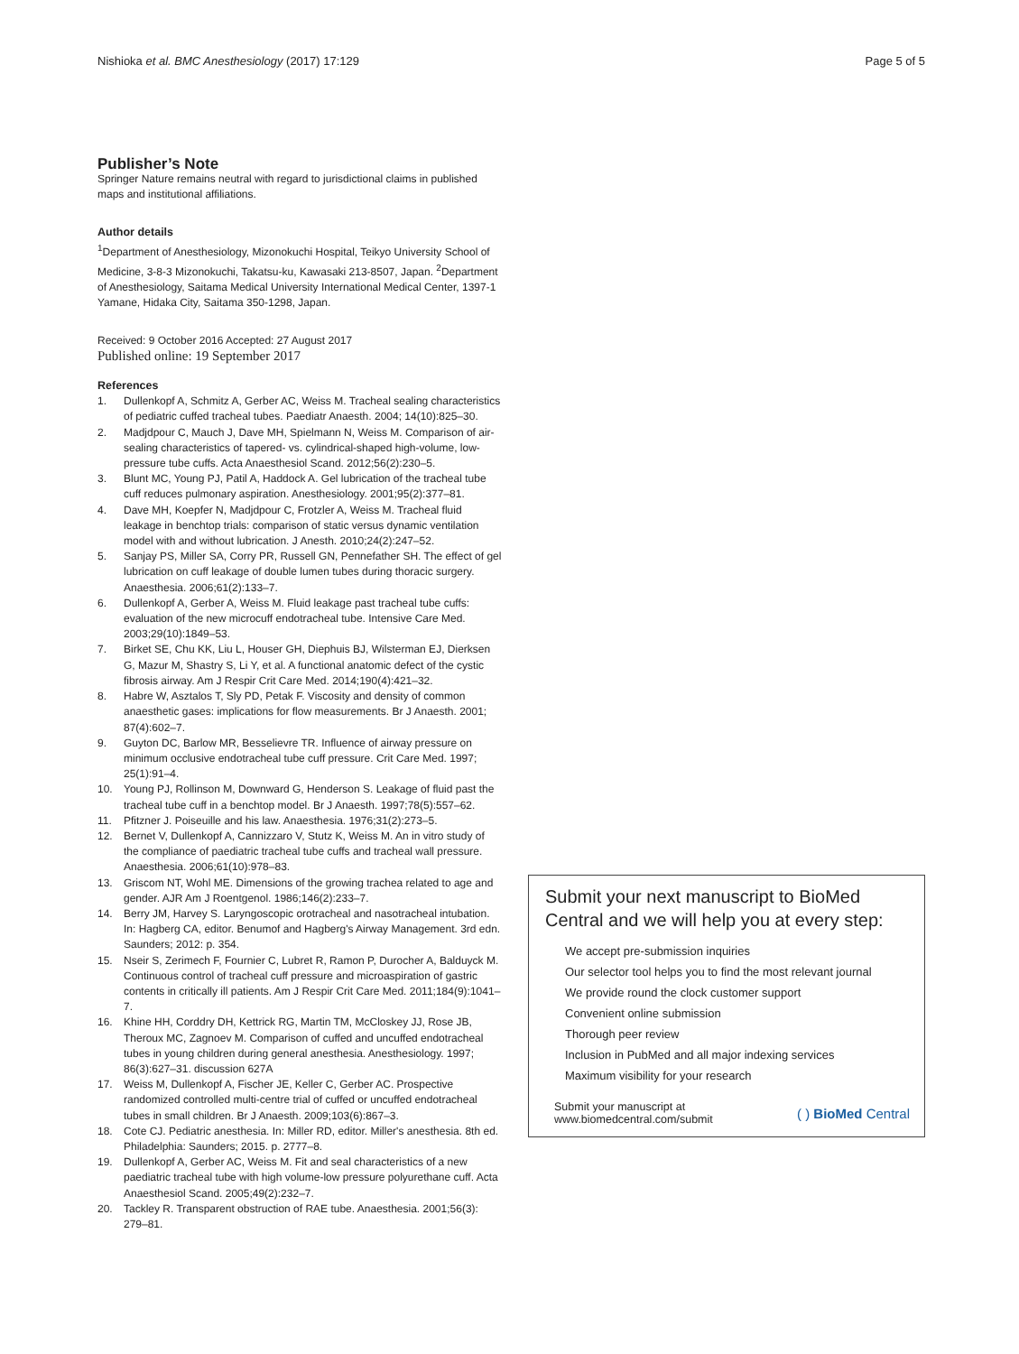Nishioka et al. BMC Anesthesiology (2017) 17:129
Page 5 of 5
Publisher’s Note
Springer Nature remains neutral with regard to jurisdictional claims in published maps and institutional affiliations.
Author details
<sup>1</sup> Department of Anesthesiology, Mizonokuchi Hospital, Teikyo University School of Medicine, 3-8-3 Mizonokuchi, Takatsu-ku, Kawasaki 213-8507, Japan. <sup>2</sup>Department of Anesthesiology, Saitama Medical University International Medical Center, 1397-1 Yamane, Hidaka City, Saitama 350-1298, Japan.
Received: 9 October 2016 Accepted: 27 August 2017
Published online: 19 September 2017
References
1. Dullenkopf A, Schmitz A, Gerber AC, Weiss M. Tracheal sealing characteristics of pediatric cuffed tracheal tubes. Paediatr Anaesth. 2004; 14(10):825–30.
2. Madjdpour C, Mauch J, Dave MH, Spielmann N, Weiss M. Comparison of air-sealing characteristics of tapered- vs. cylindrical-shaped high-volume, low-pressure tube cuffs. Acta Anaesthesiol Scand. 2012;56(2):230–5.
3. Blunt MC, Young PJ, Patil A, Haddock A. Gel lubrication of the tracheal tube cuff reduces pulmonary aspiration. Anesthesiology. 2001;95(2):377–81.
4. Dave MH, Koepfer N, Madjdpour C, Frotzler A, Weiss M. Tracheal fluid leakage in benchtop trials: comparison of static versus dynamic ventilation model with and without lubrication. J Anesth. 2010;24(2):247–52.
5. Sanjay PS, Miller SA, Corry PR, Russell GN, Pennefather SH. The effect of gel lubrication on cuff leakage of double lumen tubes during thoracic surgery. Anaesthesia. 2006;61(2):133–7.
6. Dullenkopf A, Gerber A, Weiss M. Fluid leakage past tracheal tube cuffs: evaluation of the new microcuff endotracheal tube. Intensive Care Med. 2003;29(10):1849–53.
7. Birket SE, Chu KK, Liu L, Houser GH, Diephuis BJ, Wilsterman EJ, Dierksen G, Mazur M, Shastry S, Li Y, et al. A functional anatomic defect of the cystic fibrosis airway. Am J Respir Crit Care Med. 2014;190(4):421–32.
8. Habre W, Asztalos T, Sly PD, Petak F. Viscosity and density of common anaesthetic gases: implications for flow measurements. Br J Anaesth. 2001; 87(4):602–7.
9. Guyton DC, Barlow MR, Besselievre TR. Influence of airway pressure on minimum occlusive endotracheal tube cuff pressure. Crit Care Med. 1997; 25(1):91–4.
10. Young PJ, Rollinson M, Downward G, Henderson S. Leakage of fluid past the tracheal tube cuff in a benchtop model. Br J Anaesth. 1997;78(5):557–62.
11. Pfitzner J. Poiseuille and his law. Anaesthesia. 1976;31(2):273–5.
12. Bernet V, Dullenkopf A, Cannizzaro V, Stutz K, Weiss M. An in vitro study of the compliance of paediatric tracheal tube cuffs and tracheal wall pressure. Anaesthesia. 2006;61(10):978–83.
13. Griscom NT, Wohl ME. Dimensions of the growing trachea related to age and gender. AJR Am J Roentgenol. 1986;146(2):233–7.
14. Berry JM, Harvey S. Laryngoscopic orotracheal and nasotracheal intubation. In: Hagberg CA, editor. Benumof and Hagberg's Airway Management. 3rd edn. Saunders; 2012: p. 354.
15. Nseir S, Zerimech F, Fournier C, Lubret R, Ramon P, Durocher A, Balduyck M. Continuous control of tracheal cuff pressure and microaspiration of gastric contents in critically ill patients. Am J Respir Crit Care Med. 2011;184(9):1041–7.
16. Khine HH, Corddry DH, Kettrick RG, Martin TM, McCloskey JJ, Rose JB, Theroux MC, Zagnoev M. Comparison of cuffed and uncuffed endotracheal tubes in young children during general anesthesia. Anesthesiology. 1997; 86(3):627–31. discussion 627A
17. Weiss M, Dullenkopf A, Fischer JE, Keller C, Gerber AC. Prospective randomized controlled multi-centre trial of cuffed or uncuffed endotracheal tubes in small children. Br J Anaesth. 2009;103(6):867–3.
18. Cote CJ. Pediatric anesthesia. In: Miller RD, editor. Miller's anesthesia. 8th ed. Philadelphia: Saunders; 2015. p. 2777–8.
19. Dullenkopf A, Gerber AC, Weiss M. Fit and seal characteristics of a new paediatric tracheal tube with high volume-low pressure polyurethane cuff. Acta Anaesthesiol Scand. 2005;49(2):232–7.
20. Tackley R. Transparent obstruction of RAE tube. Anaesthesia. 2001;56(3): 279–81.
Submit your next manuscript to BioMed Central and we will help you at every step:
We accept pre-submission inquiries
Our selector tool helps you to find the most relevant journal
We provide round the clock customer support
Convenient online submission
Thorough peer review
Inclusion in PubMed and all major indexing services
Maximum visibility for your research
Submit your manuscript at
www.biomedcentral.com/submit
( ) BioMed Central